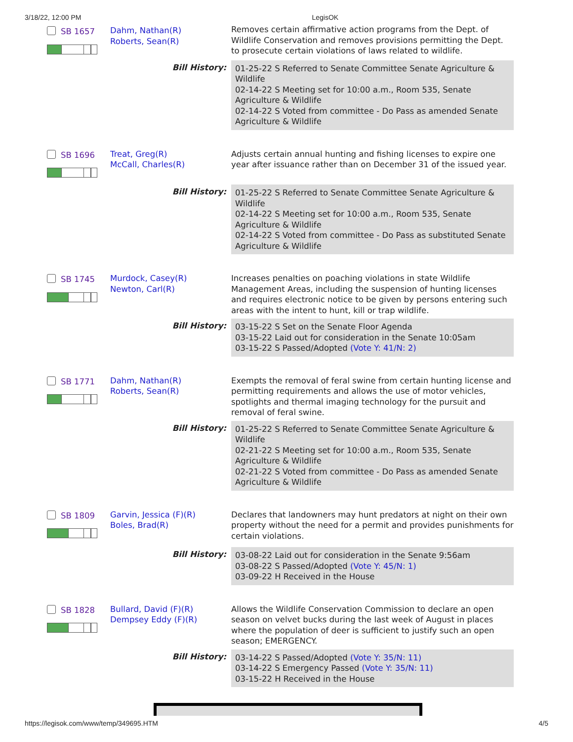3/18/22, 12:00 PM LegisOK
| SB 1657 | Dahm, Nathan(R) Roberts, Sean(R) | Removes certain affirmative action programs from the Dept. of Wildlife Conservation and removes provisions permitting the Dept. to prosecute certain violations of laws related to wildlife. |
| | Bill History: | 01-25-22 S Referred to Senate Committee Senate Agriculture & Wildlife 02-14-22 S Meeting set for 10:00 a.m., Room 535, Senate Agriculture & Wildlife 02-14-22 S Voted from committee - Do Pass as amended Senate Agriculture & Wildlife |
| SB 1696 | Treat, Greg(R) McCall, Charles(R) | Adjusts certain annual hunting and fishing licenses to expire one year after issuance rather than on December 31 of the issued year. |
| | Bill History: | 01-25-22 S Referred to Senate Committee Senate Agriculture & Wildlife 02-14-22 S Meeting set for 10:00 a.m., Room 535, Senate Agriculture & Wildlife 02-14-22 S Voted from committee - Do Pass as substituted Senate Agriculture & Wildlife |
| SB 1745 | Murdock, Casey(R) Newton, Carl(R) | Increases penalties on poaching violations in state Wildlife Management Areas, including the suspension of hunting licenses and requires electronic notice to be given by persons entering such areas with the intent to hunt, kill or trap wildlife. |
| | Bill History: | 03-15-22 S Set on the Senate Floor Agenda 03-15-22 Laid out for consideration in the Senate 10:05am 03-15-22 S Passed/Adopted (Vote Y: 41/N: 2) |
| SB 1771 | Dahm, Nathan(R) Roberts, Sean(R) | Exempts the removal of feral swine from certain hunting license and permitting requirements and allows the use of motor vehicles, spotlights and thermal imaging technology for the pursuit and removal of feral swine. |
| | Bill History: | 01-25-22 S Referred to Senate Committee Senate Agriculture & Wildlife 02-21-22 S Meeting set for 10:00 a.m., Room 535, Senate Agriculture & Wildlife 02-21-22 S Voted from committee - Do Pass as amended Senate Agriculture & Wildlife |
| SB 1809 | Garvin, Jessica (F)(R) Boles, Brad(R) | Declares that landowners may hunt predators at night on their own property without the need for a permit and provides punishments for certain violations. |
| | Bill History: | 03-08-22 Laid out for consideration in the Senate 9:56am 03-08-22 S Passed/Adopted (Vote Y: 45/N: 1) 03-09-22 H Received in the House |
| SB 1828 | Bullard, David (F)(R) Dempsey Eddy (F)(R) | Allows the Wildlife Conservation Commission to declare an open season on velvet bucks during the last week of August in places where the population of deer is sufficient to justify such an open season; EMERGENCY. |
| | Bill History: | 03-14-22 S Passed/Adopted (Vote Y: 35/N: 11) 03-14-22 S Emergency Passed (Vote Y: 35/N: 11) 03-15-22 H Received in the House |
https://legisok.com/www/temp/349695.HTM 4/5